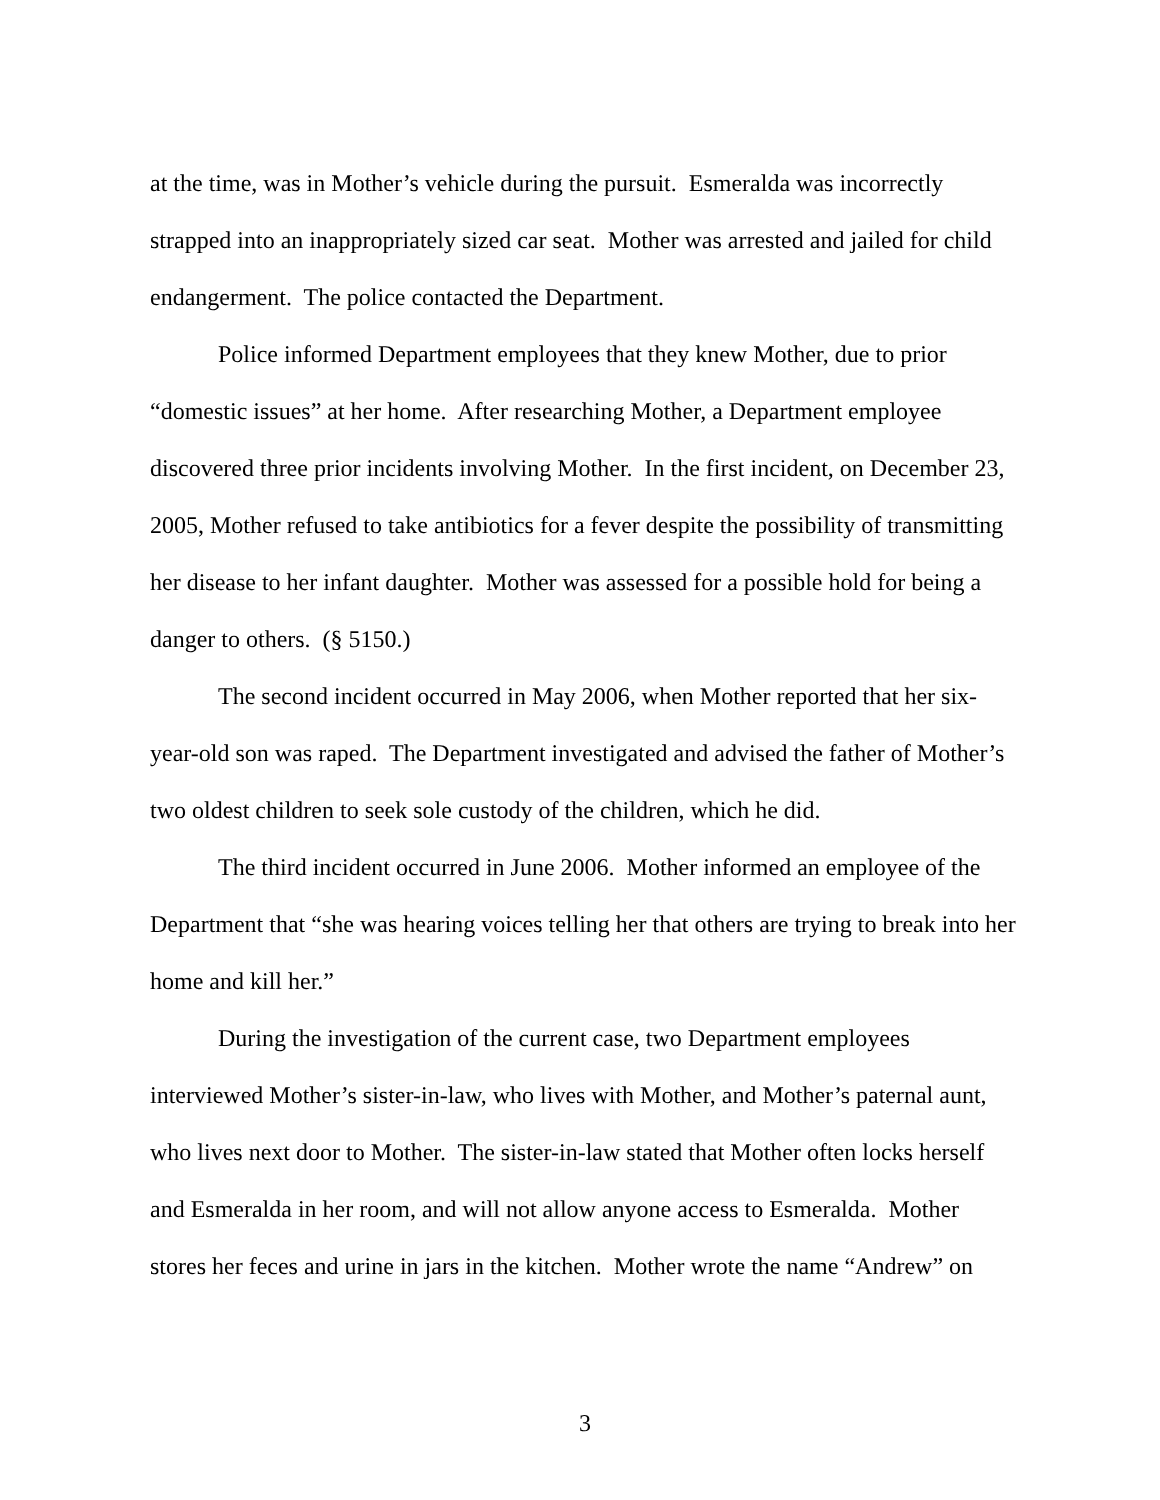at the time, was in Mother’s vehicle during the pursuit. Esmeralda was incorrectly strapped into an inappropriately sized car seat. Mother was arrested and jailed for child endangerment. The police contacted the Department.
Police informed Department employees that they knew Mother, due to prior “domestic issues” at her home. After researching Mother, a Department employee discovered three prior incidents involving Mother. In the first incident, on December 23, 2005, Mother refused to take antibiotics for a fever despite the possibility of transmitting her disease to her infant daughter. Mother was assessed for a possible hold for being a danger to others. (§ 5150.)
The second incident occurred in May 2006, when Mother reported that her six-year-old son was raped. The Department investigated and advised the father of Mother’s two oldest children to seek sole custody of the children, which he did.
The third incident occurred in June 2006. Mother informed an employee of the Department that “she was hearing voices telling her that others are trying to break into her home and kill her.”
During the investigation of the current case, two Department employees interviewed Mother’s sister-in-law, who lives with Mother, and Mother’s paternal aunt, who lives next door to Mother. The sister-in-law stated that Mother often locks herself and Esmeralda in her room, and will not allow anyone access to Esmeralda. Mother stores her feces and urine in jars in the kitchen. Mother wrote the name “Andrew” on
3